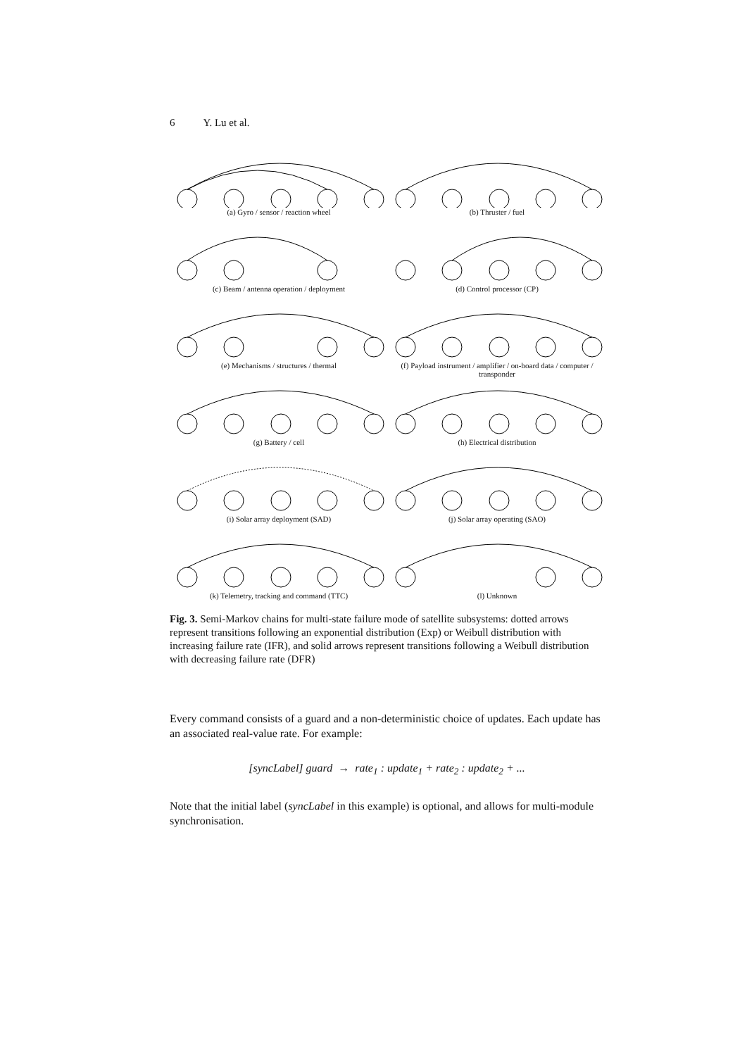6 Y. Lu et al.
(a) Gyro / sensor / reaction wheel
(b) Thruster / fuel
(c) Beam / antenna operation / deployment
(d) Control processor (CP)
(e) Mechanisms / structures / thermal
(f) Payload instrument / amplifier / on-board data / computer / transponder
(g) Battery / cell
(h) Electrical distribution
(i) Solar array deployment (SAD)
(j) Solar array operating (SAO)
(k) Telemetry, tracking and command (TTC)
(l) Unknown
Fig. 3. Semi-Markov chains for multi-state failure mode of satellite subsystems: dotted arrows represent transitions following an exponential distribution (Exp) or Weibull distribution with increasing failure rate (IFR), and solid arrows represent transitions following a Weibull distribution with decreasing failure rate (DFR)
Every command consists of a guard and a non-deterministic choice of updates. Each update has an associated real-value rate. For example:
[syncLabel] guard → rate<sub>1</sub> : update<sub>1</sub> + rate<sub>2</sub> : update<sub>2</sub> + ...
Note that the initial label (syncLabel in this example) is optional, and allows for multi-module synchronisation.